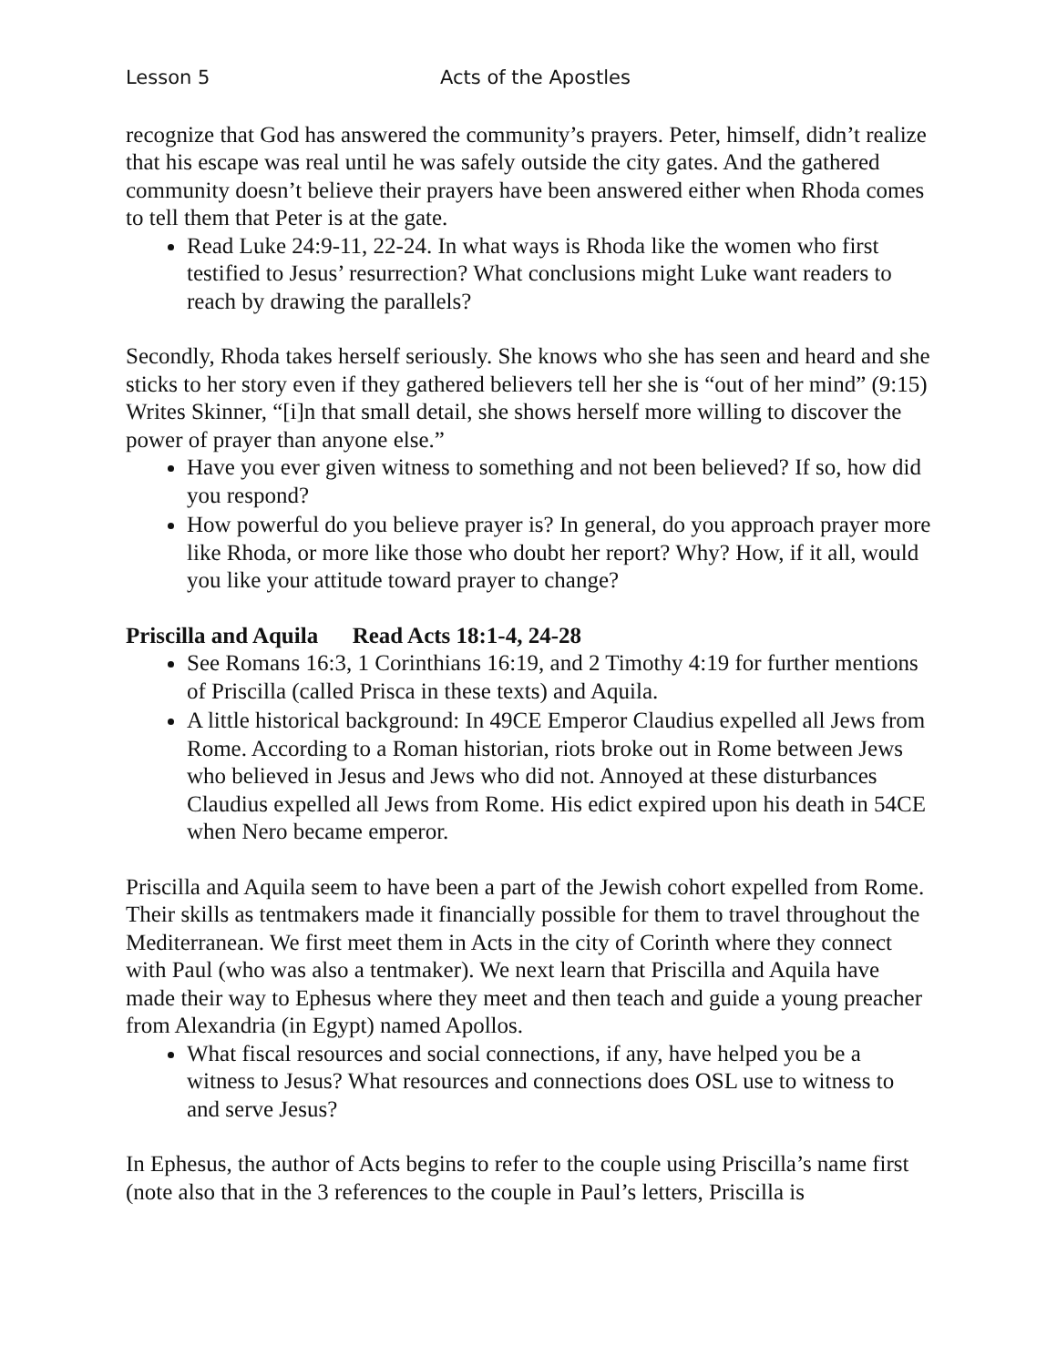Lesson 5 Acts of the Apostles
recognize that God has answered the community’s prayers. Peter, himself, didn’t realize that his escape was real until he was safely outside the city gates. And the gathered community doesn’t believe their prayers have been answered either when Rhoda comes to tell them that Peter is at the gate.
Read Luke 24:9-11, 22-24. In what ways is Rhoda like the women who first testified to Jesus’ resurrection? What conclusions might Luke want readers to reach by drawing the parallels?
Secondly, Rhoda takes herself seriously. She knows who she has seen and heard and she sticks to her story even if they gathered believers tell her she is “out of her mind” (9:15) Writes Skinner, “[i]n that small detail, she shows herself more willing to discover the power of prayer than anyone else.”
Have you ever given witness to something and not been believed? If so, how did you respond?
How powerful do you believe prayer is? In general, do you approach prayer more like Rhoda, or more like those who doubt her report? Why? How, if it all, would you like your attitude toward prayer to change?
Priscilla and Aquila Read Acts 18:1-4, 24-28
See Romans 16:3, 1 Corinthians 16:19, and 2 Timothy 4:19 for further mentions of Priscilla (called Prisca in these texts) and Aquila.
A little historical background: In 49CE Emperor Claudius expelled all Jews from Rome. According to a Roman historian, riots broke out in Rome between Jews who believed in Jesus and Jews who did not. Annoyed at these disturbances Claudius expelled all Jews from Rome. His edict expired upon his death in 54CE when Nero became emperor.
Priscilla and Aquila seem to have been a part of the Jewish cohort expelled from Rome. Their skills as tentmakers made it financially possible for them to travel throughout the Mediterranean. We first meet them in Acts in the city of Corinth where they connect with Paul (who was also a tentmaker). We next learn that Priscilla and Aquila have made their way to Ephesus where they meet and then teach and guide a young preacher from Alexandria (in Egypt) named Apollos.
What fiscal resources and social connections, if any, have helped you be a witness to Jesus? What resources and connections does OSL use to witness to and serve Jesus?
In Ephesus, the author of Acts begins to refer to the couple using Priscilla’s name first (note also that in the 3 references to the couple in Paul’s letters, Priscilla is